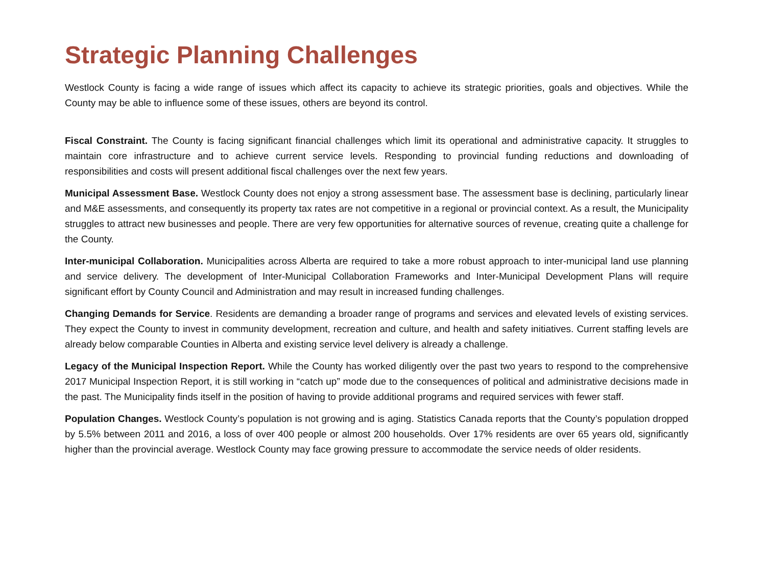Strategic Planning Challenges
Westlock County is facing a wide range of issues which affect its capacity to achieve its strategic priorities, goals and objectives. While the County may be able to influence some of these issues, others are beyond its control.
Fiscal Constraint. The County is facing significant financial challenges which limit its operational and administrative capacity. It struggles to maintain core infrastructure and to achieve current service levels. Responding to provincial funding reductions and downloading of responsibilities and costs will present additional fiscal challenges over the next few years.
Municipal Assessment Base. Westlock County does not enjoy a strong assessment base. The assessment base is declining, particularly linear and M&E assessments, and consequently its property tax rates are not competitive in a regional or provincial context. As a result, the Municipality struggles to attract new businesses and people. There are very few opportunities for alternative sources of revenue, creating quite a challenge for the County.
Inter-municipal Collaboration. Municipalities across Alberta are required to take a more robust approach to inter-municipal land use planning and service delivery. The development of Inter-Municipal Collaboration Frameworks and Inter-Municipal Development Plans will require significant effort by County Council and Administration and may result in increased funding challenges.
Changing Demands for Service. Residents are demanding a broader range of programs and services and elevated levels of existing services. They expect the County to invest in community development, recreation and culture, and health and safety initiatives. Current staffing levels are already below comparable Counties in Alberta and existing service level delivery is already a challenge.
Legacy of the Municipal Inspection Report. While the County has worked diligently over the past two years to respond to the comprehensive 2017 Municipal Inspection Report, it is still working in “catch up” mode due to the consequences of political and administrative decisions made in the past. The Municipality finds itself in the position of having to provide additional programs and required services with fewer staff.
Population Changes. Westlock County’s population is not growing and is aging. Statistics Canada reports that the County’s population dropped by 5.5% between 2011 and 2016, a loss of over 400 people or almost 200 households. Over 17% residents are over 65 years old, significantly higher than the provincial average. Westlock County may face growing pressure to accommodate the service needs of older residents.